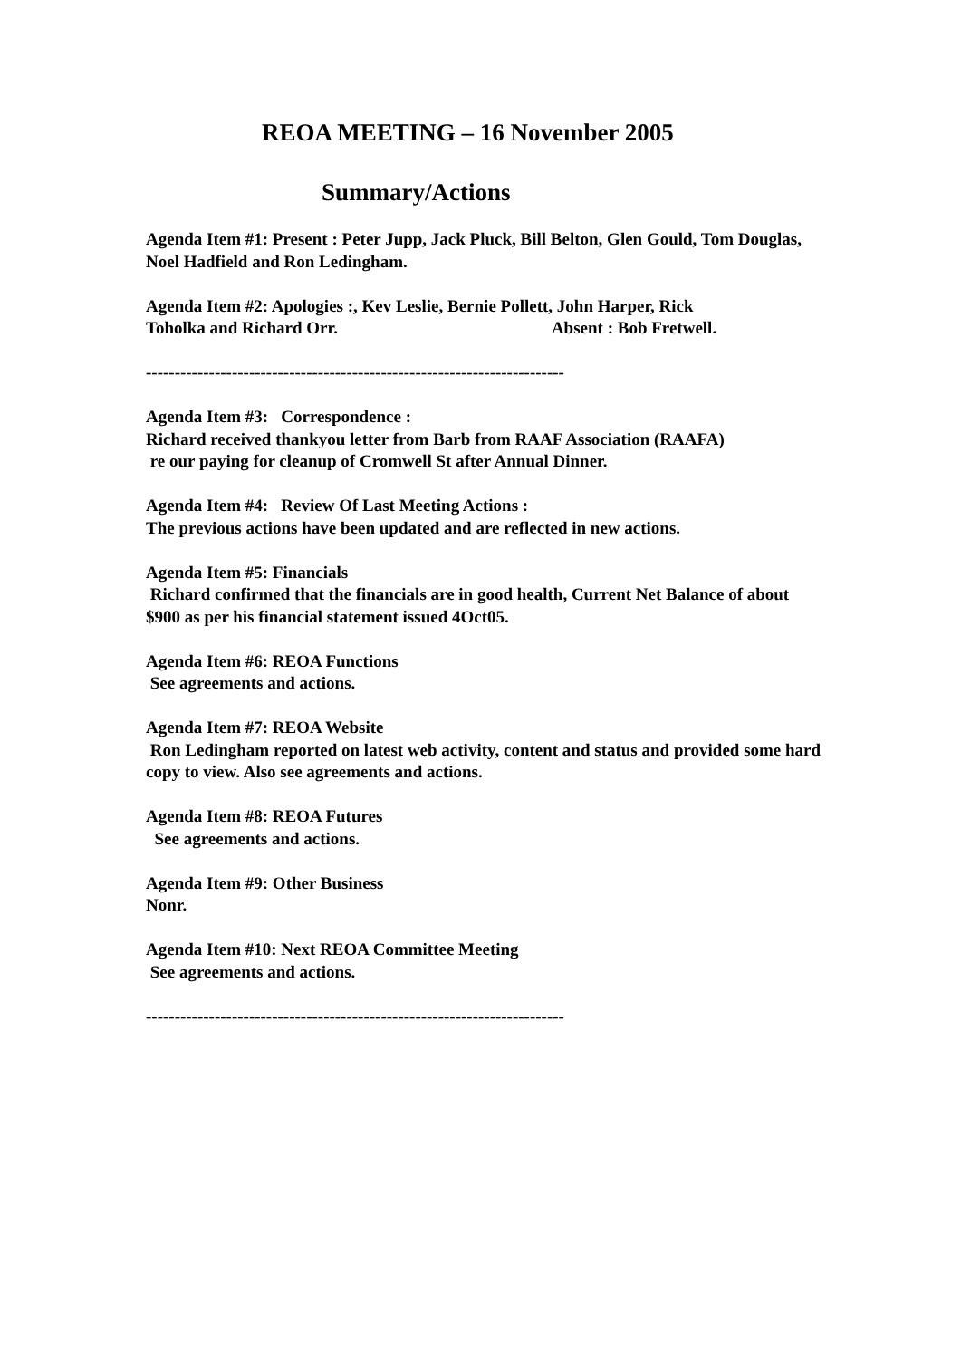REOA MEETING – 16 November 2005
Summary/Actions
Agenda Item #1: Present : Peter Jupp, Jack Pluck, Bill Belton, Glen Gould, Tom Douglas, Noel Hadfield and Ron Ledingham.
Agenda Item #2: Apologies :, Kev Leslie, Bernie Pollett, John Harper, Rick
Toholka and Richard Orr. Absent : Bob Fretwell.
-------------------------------------------------------------------------
Agenda Item #3: Correspondence :
Richard received thankyou letter from Barb from RAAF Association (RAAFA)
re our paying for cleanup of Cromwell St after Annual Dinner.
Agenda Item #4: Review Of Last Meeting Actions :
The previous actions have been updated and are reflected in new actions.
Agenda Item #5: Financials
Richard confirmed that the financials are in good health, Current Net Balance of about $900 as per his financial statement issued 4Oct05.
Agenda Item #6: REOA Functions
See agreements and actions.
Agenda Item #7: REOA Website
Ron Ledingham reported on latest web activity, content and status and provided some hard copy to view. Also see agreements and actions.
Agenda Item #8: REOA Futures
See agreements and actions.
Agenda Item #9: Other Business
Nonr.
Agenda Item #10: Next REOA Committee Meeting
See agreements and actions.
-------------------------------------------------------------------------